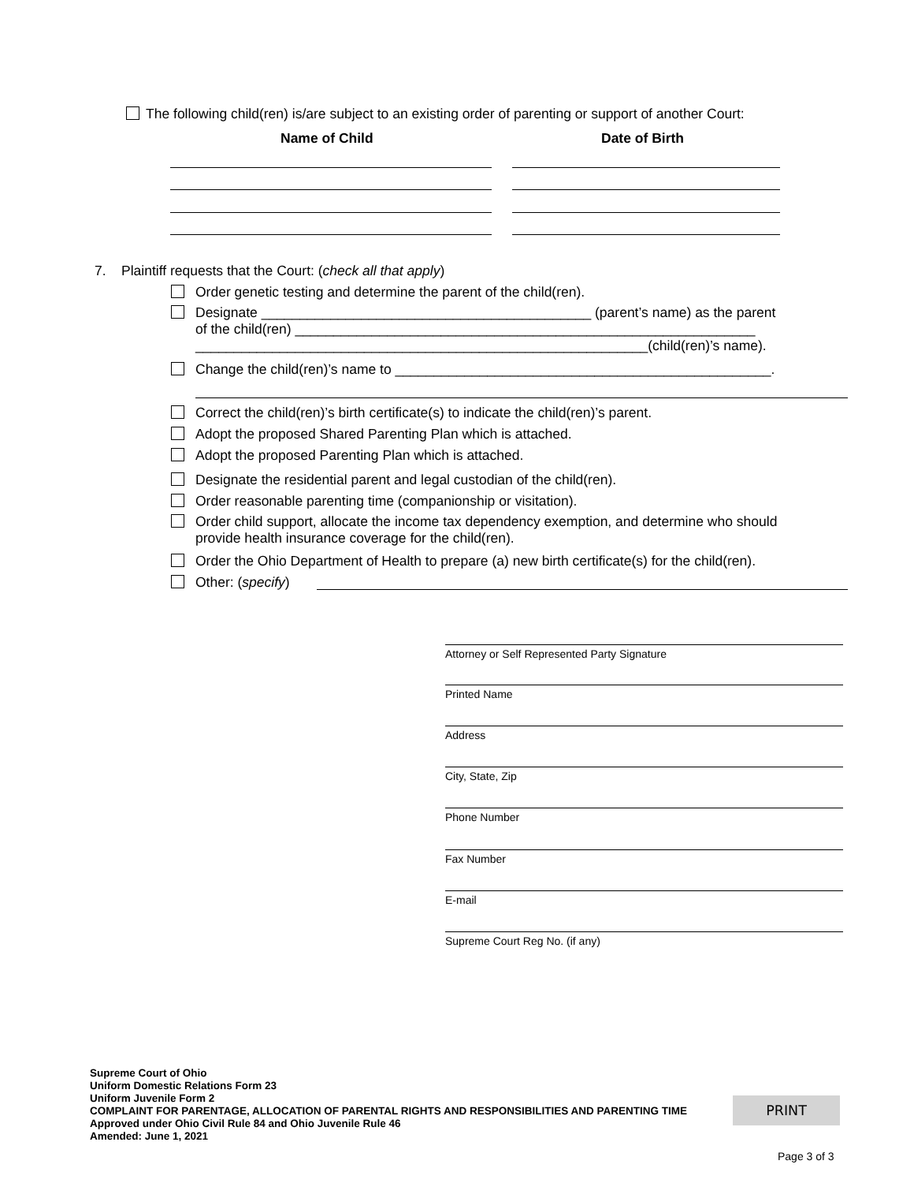The following child(ren) is/are subject to an existing order of parenting or support of another Court:
Name of Child Date of Birth
7. Plaintiff requests that the Court: (check all that apply)
Order genetic testing and determine the parent of the child(ren).
Designate ___________________________________________ (parent’s name) as the parent
of the child(ren) ____________________________________________________________
___________________________________________________________(child(ren)’s name).
Change the child(ren)’s name to _________________________________________________.
Correct the child(ren)’s birth certificate(s) to indicate the child(ren)’s parent.
Adopt the proposed Shared Parenting Plan which is attached.
Adopt the proposed Parenting Plan which is attached.
Designate the residential parent and legal custodian of the child(ren).
Order reasonable parenting time (companionship or visitation).
Order child support, allocate the income tax dependency exemption, and determine who should
provide health insurance coverage for the child(ren).
Order the Ohio Department of Health to prepare (a) new birth certificate(s) for the child(ren).
Other: (specify)
Attorney or Self Represented Party Signature
Printed Name
Address
City, State, Zip
Phone Number
Fax Number
E-mail
Supreme Court Reg No. (if any)
Supreme Court of Ohio
Uniform Domestic Relations Form 23
Uniform Juvenile Form 2
COMPLAINT FOR PARENTAGE, ALLOCATION OF PARENTAL RIGHTS AND RESPONSIBILITIES AND PARENTING TIME
Approved under Ohio Civil Rule 84 and Ohio Juvenile Rule 46
Amended: June 1, 2021
PRINT
Page 3 of 3